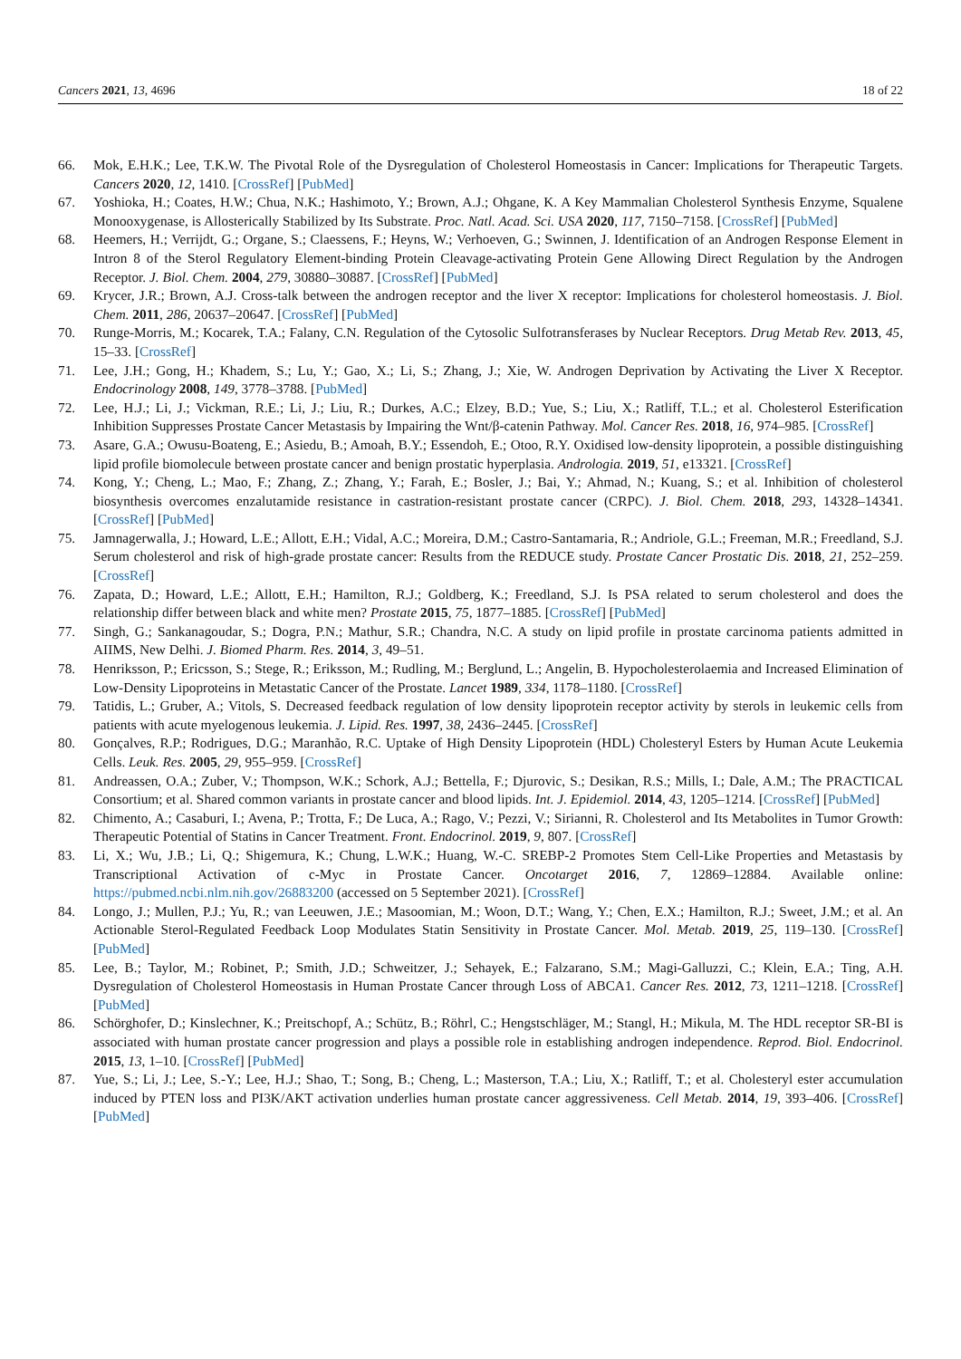Cancers 2021, 13, 4696 18 of 22
66. Mok, E.H.K.; Lee, T.K.W. The Pivotal Role of the Dysregulation of Cholesterol Homeostasis in Cancer: Implications for Therapeutic Targets. Cancers 2020, 12, 1410. [CrossRef] [PubMed]
67. Yoshioka, H.; Coates, H.W.; Chua, N.K.; Hashimoto, Y.; Brown, A.J.; Ohgane, K. A Key Mammalian Cholesterol Synthesis Enzyme, Squalene Monooxygenase, is Allosterically Stabilized by Its Substrate. Proc. Natl. Acad. Sci. USA 2020, 117, 7150–7158. [CrossRef] [PubMed]
68. Heemers, H.; Verrijdt, G.; Organe, S.; Claessens, F.; Heyns, W.; Verhoeven, G.; Swinnen, J. Identification of an Androgen Response Element in Intron 8 of the Sterol Regulatory Element-binding Protein Cleavage-activating Protein Gene Allowing Direct Regulation by the Androgen Receptor. J. Biol. Chem. 2004, 279, 30880–30887. [CrossRef] [PubMed]
69. Krycer, J.R.; Brown, A.J. Cross-talk between the androgen receptor and the liver X receptor: Implications for cholesterol homeostasis. J. Biol. Chem. 2011, 286, 20637–20647. [CrossRef] [PubMed]
70. Runge-Morris, M.; Kocarek, T.A.; Falany, C.N. Regulation of the Cytosolic Sulfotransferases by Nuclear Receptors. Drug Metab Rev. 2013, 45, 15–33. [CrossRef]
71. Lee, J.H.; Gong, H.; Khadem, S.; Lu, Y.; Gao, X.; Li, S.; Zhang, J.; Xie, W. Androgen Deprivation by Activating the Liver X Receptor. Endocrinology 2008, 149, 3778–3788. [PubMed]
72. Lee, H.J.; Li, J.; Vickman, R.E.; Li, J.; Liu, R.; Durkes, A.C.; Elzey, B.D.; Yue, S.; Liu, X.; Ratliff, T.L.; et al. Cholesterol Esterification Inhibition Suppresses Prostate Cancer Metastasis by Impairing the Wnt/β-catenin Pathway. Mol. Cancer Res. 2018, 16, 974–985. [CrossRef]
73. Asare, G.A.; Owusu-Boateng, E.; Asiedu, B.; Amoah, B.Y.; Essendoh, E.; Otoo, R.Y. Oxidised low-density lipoprotein, a possible distinguishing lipid profile biomolecule between prostate cancer and benign prostatic hyperplasia. Andrologia. 2019, 51, e13321. [CrossRef]
74. Kong, Y.; Cheng, L.; Mao, F.; Zhang, Z.; Zhang, Y.; Farah, E.; Bosler, J.; Bai, Y.; Ahmad, N.; Kuang, S.; et al. Inhibition of cholesterol biosynthesis overcomes enzalutamide resistance in castration-resistant prostate cancer (CRPC). J. Biol. Chem. 2018, 293, 14328–14341. [CrossRef] [PubMed]
75. Jamnagerwalla, J.; Howard, L.E.; Allott, E.H.; Vidal, A.C.; Moreira, D.M.; Castro-Santamaria, R.; Andriole, G.L.; Freeman, M.R.; Freedland, S.J. Serum cholesterol and risk of high-grade prostate cancer: Results from the REDUCE study. Prostate Cancer Prostatic Dis. 2018, 21, 252–259. [CrossRef]
76. Zapata, D.; Howard, L.E.; Allott, E.H.; Hamilton, R.J.; Goldberg, K.; Freedland, S.J. Is PSA related to serum cholesterol and does the relationship differ between black and white men? Prostate 2015, 75, 1877–1885. [CrossRef] [PubMed]
77. Singh, G.; Sankanagoudar, S.; Dogra, P.N.; Mathur, S.R.; Chandra, N.C. A study on lipid profile in prostate carcinoma patients admitted in AIIMS, New Delhi. J. Biomed Pharm. Res. 2014, 3, 49–51.
78. Henriksson, P.; Ericsson, S.; Stege, R.; Eriksson, M.; Rudling, M.; Berglund, L.; Angelin, B. Hypocholesterolaemia and Increased Elimination of Low-Density Lipoproteins in Metastatic Cancer of the Prostate. Lancet 1989, 334, 1178–1180. [CrossRef]
79. Tatidis, L.; Gruber, A.; Vitols, S. Decreased feedback regulation of low density lipoprotein receptor activity by sterols in leukemic cells from patients with acute myelogenous leukemia. J. Lipid. Res. 1997, 38, 2436–2445. [CrossRef]
80. Gonçalves, R.P.; Rodrigues, D.G.; Maranhão, R.C. Uptake of High Density Lipoprotein (HDL) Cholesteryl Esters by Human Acute Leukemia Cells. Leuk. Res. 2005, 29, 955–959. [CrossRef]
81. Andreassen, O.A.; Zuber, V.; Thompson, W.K.; Schork, A.J.; Bettella, F.; Djurovic, S.; Desikan, R.S.; Mills, I.; Dale, A.M.; The PRACTICAL Consortium; et al. Shared common variants in prostate cancer and blood lipids. Int. J. Epidemiol. 2014, 43, 1205–1214. [CrossRef] [PubMed]
82. Chimento, A.; Casaburi, I.; Avena, P.; Trotta, F.; De Luca, A.; Rago, V.; Pezzi, V.; Sirianni, R. Cholesterol and Its Metabolites in Tumor Growth: Therapeutic Potential of Statins in Cancer Treatment. Front. Endocrinol. 2019, 9, 807. [CrossRef]
83. Li, X.; Wu, J.B.; Li, Q.; Shigemura, K.; Chung, L.W.K.; Huang, W.-C. SREBP-2 Promotes Stem Cell-Like Properties and Metastasis by Transcriptional Activation of c-Myc in Prostate Cancer. Oncotarget 2016, 7, 12869–12884. Available online: https://pubmed.ncbi.nlm.nih.gov/26883200 (accessed on 5 September 2021). [CrossRef]
84. Longo, J.; Mullen, P.J.; Yu, R.; van Leeuwen, J.E.; Masoomian, M.; Woon, D.T.; Wang, Y.; Chen, E.X.; Hamilton, R.J.; Sweet, J.M.; et al. An Actionable Sterol-Regulated Feedback Loop Modulates Statin Sensitivity in Prostate Cancer. Mol. Metab. 2019, 25, 119–130. [CrossRef] [PubMed]
85. Lee, B.; Taylor, M.; Robinet, P.; Smith, J.D.; Schweitzer, J.; Sehayek, E.; Falzarano, S.M.; Magi-Galluzzi, C.; Klein, E.A.; Ting, A.H. Dysregulation of Cholesterol Homeostasis in Human Prostate Cancer through Loss of ABCA1. Cancer Res. 2012, 73, 1211–1218. [CrossRef] [PubMed]
86. Schörghofer, D.; Kinslechner, K.; Preitschopf, A.; Schütz, B.; Röhrl, C.; Hengstschläger, M.; Stangl, H.; Mikula, M. The HDL receptor SR-BI is associated with human prostate cancer progression and plays a possible role in establishing androgen independence. Reprod. Biol. Endocrinol. 2015, 13, 1–10. [CrossRef] [PubMed]
87. Yue, S.; Li, J.; Lee, S.-Y.; Lee, H.J.; Shao, T.; Song, B.; Cheng, L.; Masterson, T.A.; Liu, X.; Ratliff, T.; et al. Cholesteryl ester accumulation induced by PTEN loss and PI3K/AKT activation underlies human prostate cancer aggressiveness. Cell Metab. 2014, 19, 393–406. [CrossRef] [PubMed]